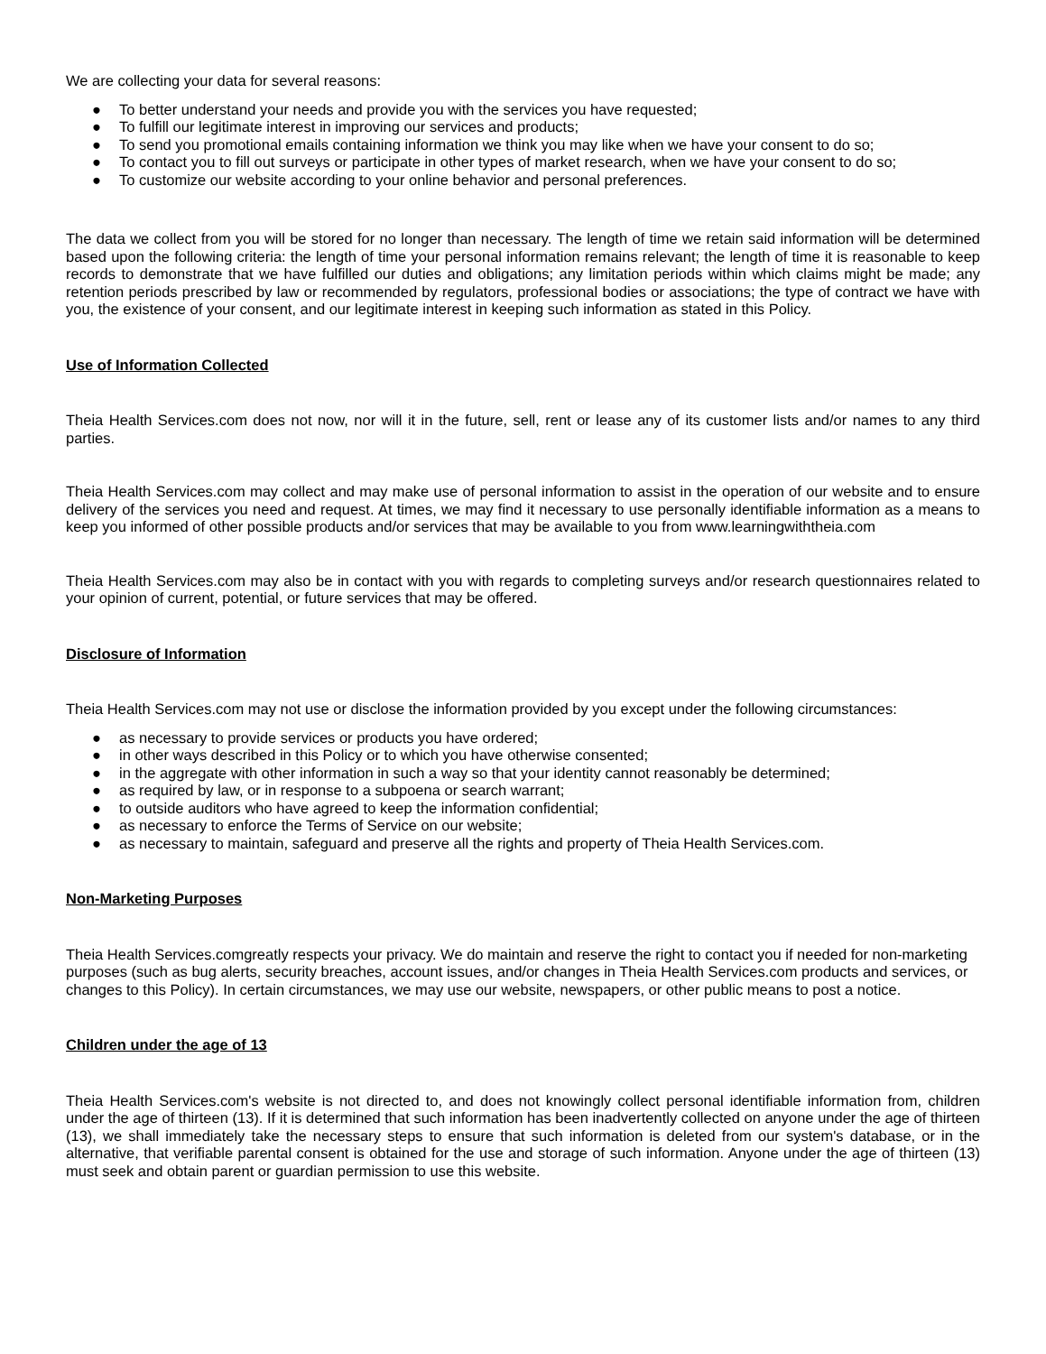We are collecting your data for several reasons:
● To better understand your needs and provide you with the services you have requested;
● To fulfill our legitimate interest in improving our services and products;
● To send you promotional emails containing information we think you may like when we have your consent to do so;
● To contact you to fill out surveys or participate in other types of market research, when we have your consent to do so;
● To customize our website according to your online behavior and personal preferences.
The data we collect from you will be stored for no longer than necessary. The length of time we retain said information will be determined based upon the following criteria: the length of time your personal information remains relevant; the length of time it is reasonable to keep records to demonstrate that we have fulfilled our duties and obligations; any limitation periods within which claims might be made; any retention periods prescribed by law or recommended by regulators, professional bodies or associations; the type of contract we have with you, the existence of your consent, and our legitimate interest in keeping such information as stated in this Policy.
Use of Information Collected
Theia Health Services.com does not now, nor will it in the future, sell, rent or lease any of its customer lists and/or names to any third parties.
Theia Health Services.com may collect and may make use of personal information to assist in the operation of our website and to ensure delivery of the services you need and request. At times, we may find it necessary to use personally identifiable information as a means to keep you informed of other possible products and/or services that may be available to you from www.learningwiththeia.com
Theia Health Services.com may also be in contact with you with regards to completing surveys and/or research questionnaires related to your opinion of current, potential, or future services that may be offered.
Disclosure of Information
Theia Health Services.com may not use or disclose the information provided by you except under the following circumstances:
● as necessary to provide services or products you have ordered;
● in other ways described in this Policy or to which you have otherwise consented;
● in the aggregate with other information in such a way so that your identity cannot reasonably be determined;
● as required by law, or in response to a subpoena or search warrant;
● to outside auditors who have agreed to keep the information confidential;
● as necessary to enforce the Terms of Service on our website;
● as necessary to maintain, safeguard and preserve all the rights and property of Theia Health Services.com.
Non-Marketing Purposes
Theia Health Services.comgreatly respects your privacy. We do maintain and reserve the right to contact you if needed for non-marketing purposes (such as bug alerts, security breaches, account issues, and/or changes in Theia Health Services.com products and services, or changes to this Policy). In certain circumstances, we may use our website, newspapers, or other public means to post a notice.
Children under the age of 13
Theia Health Services.com's website is not directed to, and does not knowingly collect personal identifiable information from, children under the age of thirteen (13). If it is determined that such information has been inadvertently collected on anyone under the age of thirteen (13), we shall immediately take the necessary steps to ensure that such information is deleted from our system's database, or in the alternative, that verifiable parental consent is obtained for the use and storage of such information. Anyone under the age of thirteen (13) must seek and obtain parent or guardian permission to use this website.